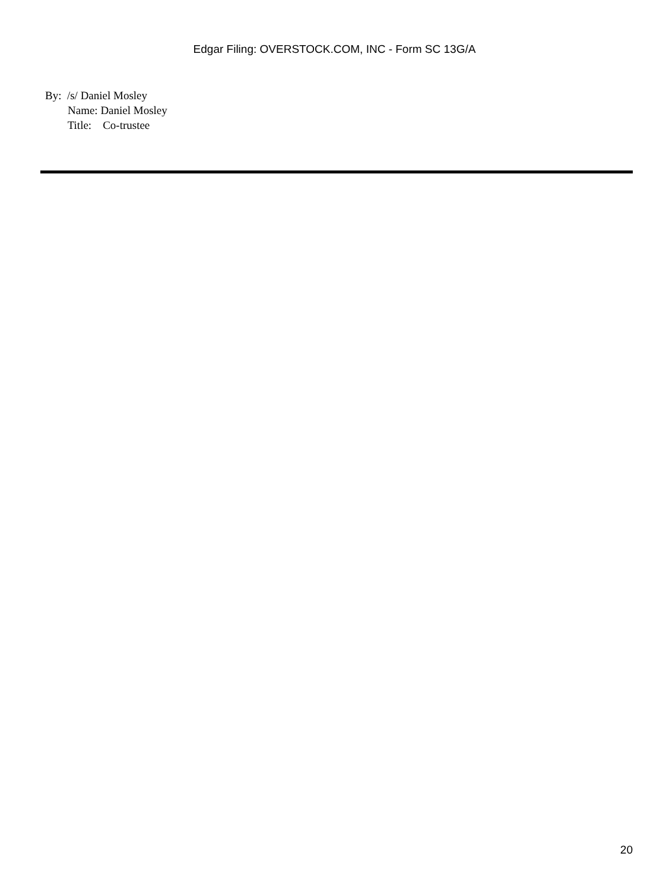Edgar Filing: OVERSTOCK.COM, INC - Form SC 13G/A
By: /s/ Daniel Mosley
Name: Daniel Mosley
Title: Co-trustee
20